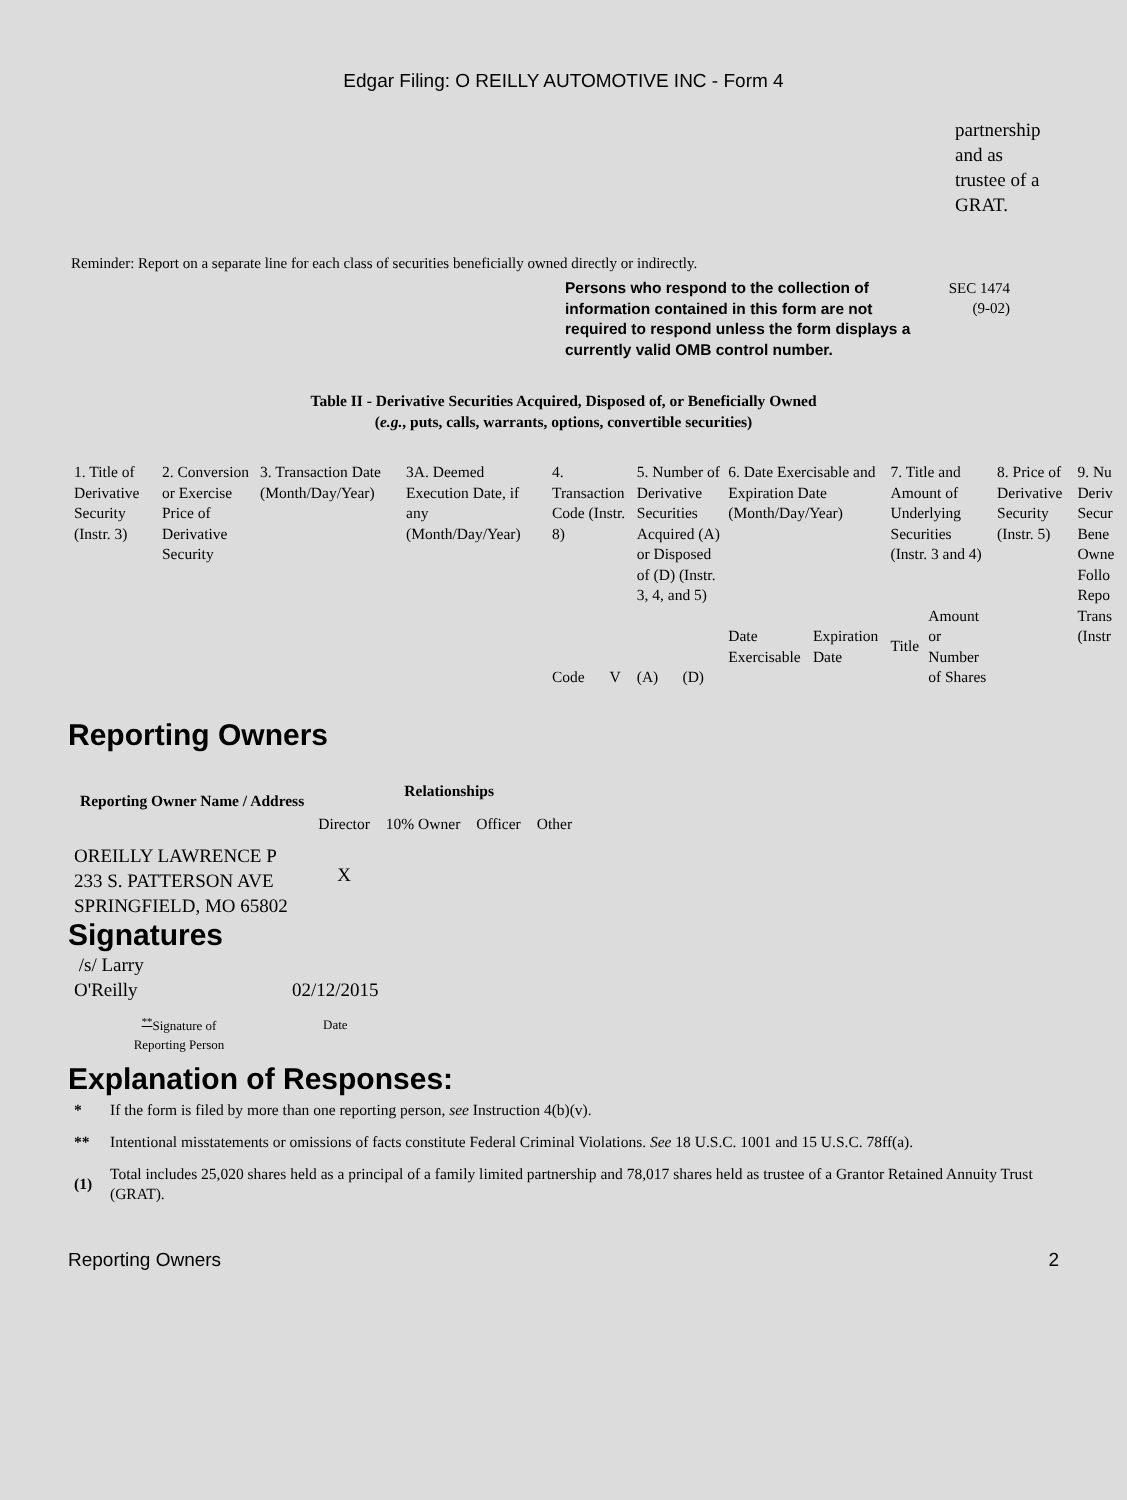Edgar Filing: O REILLY AUTOMOTIVE INC - Form 4
partnership
and as
trustee of a
GRAT.
Reminder: Report on a separate line for each class of securities beneficially owned directly or indirectly.
Persons who respond to the collection of information contained in this form are not required to respond unless the form displays a currently valid OMB control number.
SEC 1474
(9-02)
Table II - Derivative Securities Acquired, Disposed of, or Beneficially Owned
(e.g., puts, calls, warrants, options, convertible securities)
| 1. Title of Derivative Security (Instr. 3) | 2. Conversion or Exercise Price of Derivative Security | 3. Transaction Date (Month/Day/Year) | 3A. Deemed Execution Date, if any (Month/Day/Year) | 4. Transaction Code (Instr. 8) | | 5. Number of Derivative Securities Acquired (A) or Disposed of (D) (Instr. 3, 4, and 5) | | 6. Date Exercisable and Expiration Date (Month/Day/Year) | | 7. Title and Amount of Underlying Securities (Instr. 3 and 4) | | 8. Price of Derivative Security (Instr. 5) | 9. Nu Deriv Secur Bene Owne Follo Repo Trans (Instr |
| | | | | Code | V | (A) | (D) | Date Exercisable | Expiration Date | Title | Amount or Number of Shares | | |
Reporting Owners
| Reporting Owner Name / Address | Relationships | | | |
| --- | --- | --- | --- | --- |
| | Director | 10% Owner | Officer | Other |
| OREILLY LAWRENCE P 233 S. PATTERSON AVE SPRINGFIELD, MO 65802 | X | | | |
Signatures
| /s/ Larry O'Reilly | 02/12/2015 |
| <sup>**</sup> Signature of Reporting Person | Date |
Explanation of Responses:
| * | If the form is filed by more than one reporting person, see Instruction 4(b)(v). |
| ** | Intentional misstatements or omissions of facts constitute Federal Criminal Violations. See 18 U.S.C. 1001 and 15 U.S.C. 78ff(a). |
| (1) | Total includes 25,020 shares held as a principal of a family limited partnership and 78,017 shares held as trustee of a Grantor Retained Annuity Trust (GRAT). |
Reporting Owners 2